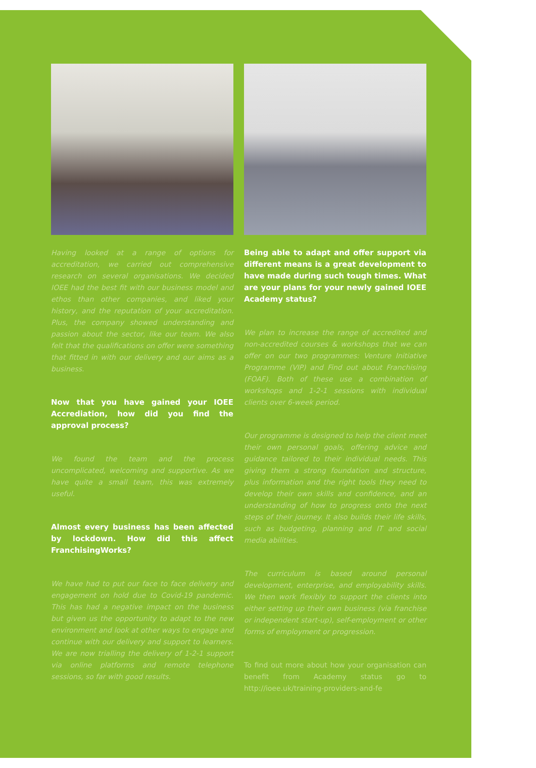Having looked at a range of options for accreditation, we carried out comprehensive research on several organisations. We decided IOEE had the best fit with our business model and ethos than other companies, and liked your history, and the reputation of your accreditation. Plus, the company showed understanding and passion about the sector, like our team. We also felt that the qualifications on offer were something that fitted in with our delivery and our aims as a business.
Now that you have gained your IOEE Accrediation, how did you find the approval process?
We found the team and the process uncomplicated, welcoming and supportive. As we have quite a small team, this was extremely useful.
Almost every business has been affected by lockdown. How did this affect FranchisingWorks?
We have had to put our face to face delivery and engagement on hold due to Covid-19 pandemic. This has had a negative impact on the business but given us the opportunity to adapt to the new environment and look at other ways to engage and continue with our delivery and support to learners. We are now trialling the delivery of 1-2-1 support via online platforms and remote telephone sessions, so far with good results.
Being able to adapt and offer support via different means is a great development to have made during such tough times. What are your plans for your newly gained IOEE Academy status?
We plan to increase the range of accredited and non-accredited courses & workshops that we can offer on our two programmes: Venture Initiative Programme (VIP) and Find out about Franchising (FOAF). Both of these use a combination of workshops and 1-2-1 sessions with individual clients over 6-week period.
Our programme is designed to help the client meet their own personal goals, offering advice and guidance tailored to their individual needs. This giving them a strong foundation and structure, plus information and the right tools they need to develop their own skills and confidence, and an understanding of how to progress onto the next steps of their journey. It also builds their life skills, such as budgeting, planning and IT and social media abilities.
The curriculum is based around personal development, enterprise, and employability skills. We then work flexibly to support the clients into either setting up their own business (via franchise or independent start-up), self-employment or other forms of employment or progression.
To find out more about how your organisation can benefit from Academy status go to http://ioee.uk/training-providers-and-fe